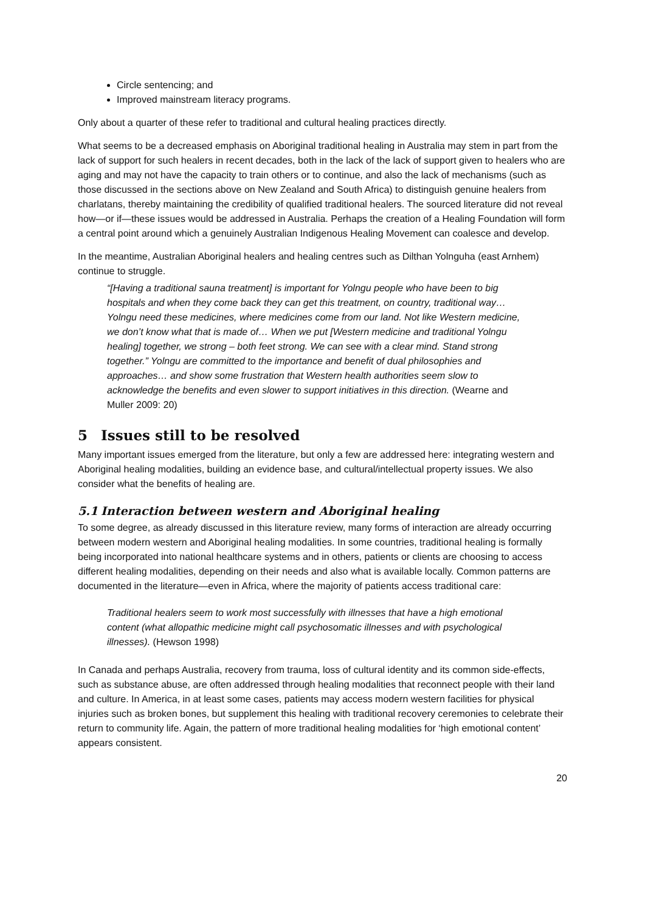Circle sentencing; and
Improved mainstream literacy programs.
Only about a quarter of these refer to traditional and cultural healing practices directly.
What seems to be a decreased emphasis on Aboriginal traditional healing in Australia may stem in part from the lack of support for such healers in recent decades, both in the lack of the lack of support given to healers who are aging and may not have the capacity to train others or to continue, and also the lack of mechanisms (such as those discussed in the sections above on New Zealand and South Africa) to distinguish genuine healers from charlatans, thereby maintaining the credibility of qualified traditional healers. The sourced literature did not reveal how—or if—these issues would be addressed in Australia. Perhaps the creation of a Healing Foundation will form a central point around which a genuinely Australian Indigenous Healing Movement can coalesce and develop.
In the meantime, Australian Aboriginal healers and healing centres such as Dilthan Yolnguha (east Arnhem) continue to struggle.
“[Having a traditional sauna treatment] is important for Yolngu people who have been to big hospitals and when they come back they can get this treatment, on country, traditional way… Yolngu need these medicines, where medicines come from our land. Not like Western medicine, we don’t know what that is made of… When we put [Western medicine and traditional Yolngu healing] together, we strong – both feet strong. We can see with a clear mind. Stand strong together.” Yolngu are committed to the importance and benefit of dual philosophies and approaches… and show some frustration that Western health authorities seem slow to acknowledge the benefits and even slower to support initiatives in this direction. (Wearne and Muller 2009: 20)
5 Issues still to be resolved
Many important issues emerged from the literature, but only a few are addressed here: integrating western and Aboriginal healing modalities, building an evidence base, and cultural/intellectual property issues. We also consider what the benefits of healing are.
5.1 Interaction between western and Aboriginal healing
To some degree, as already discussed in this literature review, many forms of interaction are already occurring between modern western and Aboriginal healing modalities. In some countries, traditional healing is formally being incorporated into national healthcare systems and in others, patients or clients are choosing to access different healing modalities, depending on their needs and also what is available locally. Common patterns are documented in the literature—even in Africa, where the majority of patients access traditional care:
Traditional healers seem to work most successfully with illnesses that have a high emotional content (what allopathic medicine might call psychosomatic illnesses and with psychological illnesses). (Hewson 1998)
In Canada and perhaps Australia, recovery from trauma, loss of cultural identity and its common side-effects, such as substance abuse, are often addressed through healing modalities that reconnect people with their land and culture. In America, in at least some cases, patients may access modern western facilities for physical injuries such as broken bones, but supplement this healing with traditional recovery ceremonies to celebrate their return to community life. Again, the pattern of more traditional healing modalities for ‘high emotional content’ appears consistent.
20